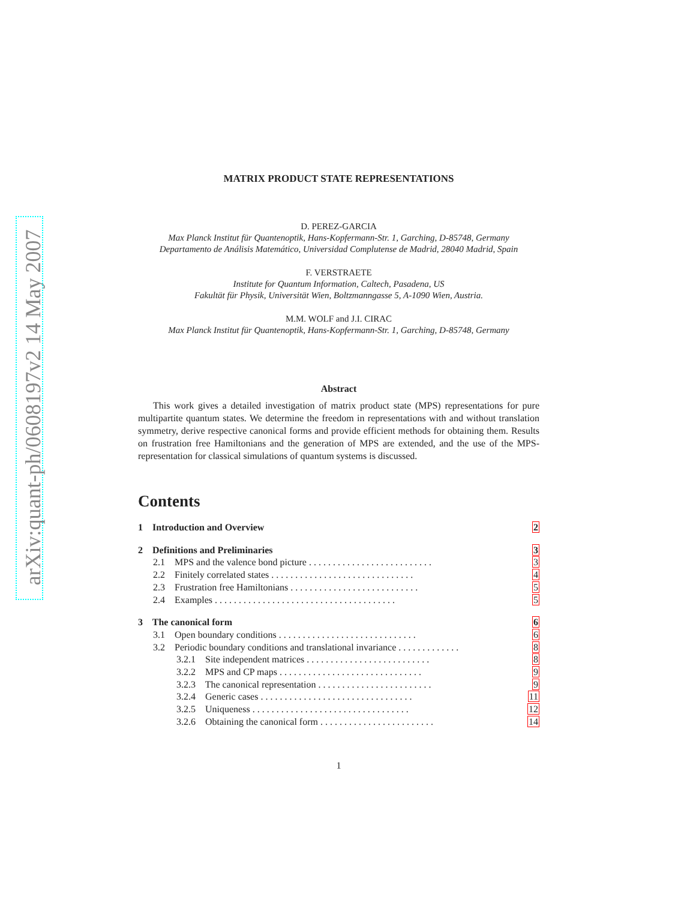arXiv:quant-ph/0608197v2 14 May 2007
MATRIX PRODUCT STATE REPRESENTATIONS
D. PEREZ-GARCIA
Max Planck Institut für Quantenoptik, Hans-Kopfermann-Str. 1, Garching, D-85748, Germany
Departamento de Análisis Matemático, Universidad Complutense de Madrid, 28040 Madrid, Spain
F. VERSTRAETE
Institute for Quantum Information, Caltech, Pasadena, US
Fakultät für Physik, Universität Wien, Boltzmanngasse 5, A-1090 Wien, Austria.
M.M. WOLF and J.I. CIRAC
Max Planck Institut für Quantenoptik, Hans-Kopfermann-Str. 1, Garching, D-85748, Germany
Abstract
This work gives a detailed investigation of matrix product state (MPS) representations for pure multipartite quantum states. We determine the freedom in representations with and without translation symmetry, derive respective canonical forms and provide efficient methods for obtaining them. Results on frustration free Hamiltonians and the generation of MPS are extended, and the use of the MPS-representation for classical simulations of quantum systems is discussed.
Contents
1 Introduction and Overview 2
2 Definitions and Preliminaries 3
2.1 MPS and the valence bond picture . . . . . . . . . . . . . . . . . . . . . . . . . . 3
2.2 Finitely correlated states . . . . . . . . . . . . . . . . . . . . . . . . . . . . . . 4
2.3 Frustration free Hamiltonians . . . . . . . . . . . . . . . . . . . . . . . . . . . 5
2.4 Examples . . . . . . . . . . . . . . . . . . . . . . . . . . . . . . . . . . . . . . 5
3 The canonical form 6
3.1 Open boundary conditions . . . . . . . . . . . . . . . . . . . . . . . . . . . . . 6
3.2 Periodic boundary conditions and translational invariance . . . . . . . . . . . . . 8
3.2.1 Site independent matrices . . . . . . . . . . . . . . . . . . . . . . . . . . 8
3.2.2 MPS and CP maps . . . . . . . . . . . . . . . . . . . . . . . . . . . . . . 9
3.2.3 The canonical representation . . . . . . . . . . . . . . . . . . . . . . . . 9
3.2.4 Generic cases . . . . . . . . . . . . . . . . . . . . . . . . . . . . . . . . 11
3.2.5 Uniqueness . . . . . . . . . . . . . . . . . . . . . . . . . . . . . . . . . 12
3.2.6 Obtaining the canonical form . . . . . . . . . . . . . . . . . . . . . . . . 14
1